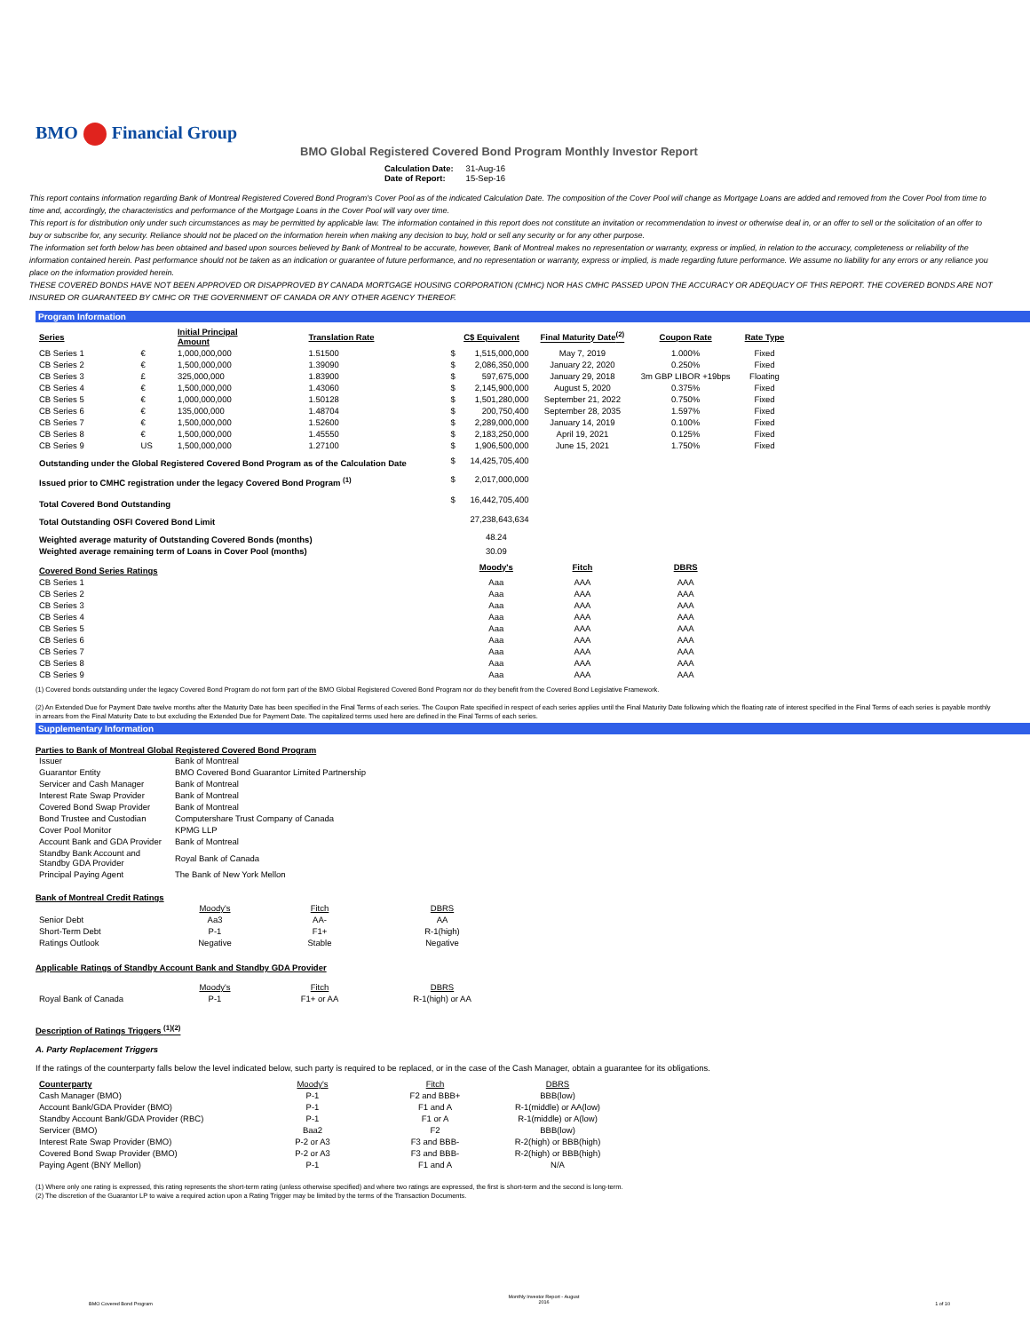BMO Financial Group
BMO Global Registered Covered Bond Program Monthly Investor Report
| Calculation Date: | 31-Aug-16 |
| Date of Report: | 15-Sep-16 |
This report contains information regarding Bank of Montreal Registered Covered Bond Program's Cover Pool as of the indicated Calculation Date. The composition of the Cover Pool will change as Mortgage Loans are added and removed from the Cover Pool from time to time and, accordingly, the characteristics and performance of the Mortgage Loans in the Cover Pool will vary over time.
This report is for distribution only under such circumstances as may be permitted by applicable law. The information contained in this report does not constitute an invitation or recommendation to invest or otherwise deal in, or an offer to sell or the solicitation of an offer to buy or subscribe for, any security. Reliance should not be placed on the information herein when making any decision to buy, hold or sell any security or for any other purpose.
The information set forth below has been obtained and based upon sources believed by Bank of Montreal to be accurate, however, Bank of Montreal makes no representation or warranty, express or implied, in relation to the accuracy, completeness or reliability of the information contained herein. Past performance should not be taken as an indication or guarantee of future performance, and no representation or warranty, express or implied, is made regarding future performance. We assume no liability for any errors or any reliance you place on the information provided herein.
THESE COVERED BONDS HAVE NOT BEEN APPROVED OR DISAPPROVED BY CANADA MORTGAGE HOUSING CORPORATION (CMHC) NOR HAS CMHC PASSED UPON THE ACCURACY OR ADEQUACY OF THIS REPORT. THE COVERED BONDS ARE NOT INSURED OR GUARANTEED BY CMHC OR THE GOVERNMENT OF CANADA OR ANY OTHER AGENCY THEREOF.
Program Information
| Series | | Initial Principal Amount | Translation Rate | | C$ Equivalent | Final Maturity Date<sup>(2)</sup> | Coupon Rate | Rate Type |
| --- | --- | --- | --- | --- | --- | --- | --- | --- |
| CB Series 1 | € | 1,000,000,000 | 1.51500 | $ | 1,515,000,000 | May 7, 2019 | 1.000% | Fixed |
| CB Series 2 | € | 1,500,000,000 | 1.39090 | $ | 2,086,350,000 | January 22, 2020 | 0.250% | Fixed |
| CB Series 3 | £ | 325,000,000 | 1.83900 | $ | 597,675,000 | January 29, 2018 | 3m GBP LIBOR +19bps | Floating |
| CB Series 4 | € | 1,500,000,000 | 1.43060 | $ | 2,145,900,000 | August 5, 2020 | 0.375% | Fixed |
| CB Series 5 | € | 1,000,000,000 | 1.50128 | $ | 1,501,280,000 | September 21, 2022 | 0.750% | Fixed |
| CB Series 6 | € | 135,000,000 | 1.48704 | $ | 200,750,400 | September 28, 2035 | 1.597% | Fixed |
| CB Series 7 | € | 1,500,000,000 | 1.52600 | $ | 2,289,000,000 | January 14, 2019 | 0.100% | Fixed |
| CB Series 8 | € | 1,500,000,000 | 1.45550 | $ | 2,183,250,000 | April 19, 2021 | 0.125% | Fixed |
| CB Series 9 | US | 1,500,000,000 | 1.27100 | $ | 1,906,500,000 | June 15, 2021 | 1.750% | Fixed |
| Outstanding under the Global Registered Covered Bond Program as of the Calculation Date | | | | $ | 14,425,705,400 | | | |
| Issued prior to CMHC registration under the legacy Covered Bond Program <sup>(1)</sup> | | | | $ | 2,017,000,000 | | | |
| Total Covered Bond Outstanding | | | | $ | 16,442,705,400 | | | |
| Total Outstanding OSFI Covered Bond Limit | | | | | 27,238,643,634 | | | |
| Weighted average maturity of Outstanding Covered Bonds (months) | | | | | 48.24 | | | |
| Weighted average remaining term of Loans in Cover Pool (months) | | | | | 30.09 | | | |
| Covered Bond Series Ratings | | | | | Moody's | Fitch | DBRS | |
| CB Series 1 | | | | | Aaa | AAA | AAA | |
| CB Series 2 | | | | | Aaa | AAA | AAA | |
| CB Series 3 | | | | | Aaa | AAA | AAA | |
| CB Series 4 | | | | | Aaa | AAA | AAA | |
| CB Series 5 | | | | | Aaa | AAA | AAA | |
| CB Series 6 | | | | | Aaa | AAA | AAA | |
| CB Series 7 | | | | | Aaa | AAA | AAA | |
| CB Series 8 | | | | | Aaa | AAA | AAA | |
| CB Series 9 | | | | | Aaa | AAA | AAA | |
(1) Covered bonds outstanding under the legacy Covered Bond Program do not form part of the BMO Global Registered Covered Bond Program nor do they benefit from the Covered Bond Legislative Framework.
(2) An Extended Due for Payment Date twelve months after the Maturity Date has been specified in the Final Terms of each series. The Coupon Rate specified in respect of each series applies until the Final Maturity Date following which the floating rate of interest specified in the Final Terms of each series is payable monthly in arrears from the Final Maturity Date to but excluding the Extended Due for Payment Date. The capitalized terms used here are defined in the Final Terms of each series.
Supplementary Information
Parties to Bank of Montreal Global Registered Covered Bond Program
| Issuer | Bank of Montreal |
| Guarantor Entity | BMO Covered Bond Guarantor Limited Partnership |
| Servicer and Cash Manager | Bank of Montreal |
| Interest Rate Swap Provider | Bank of Montreal |
| Covered Bond Swap Provider | Bank of Montreal |
| Bond Trustee and Custodian | Computershare Trust Company of Canada |
| Cover Pool Monitor | KPMG LLP |
| Account Bank and GDA Provider | Bank of Montreal |
| Standby Bank Account and Standby GDA Provider | Royal Bank of Canada |
| Principal Paying Agent | The Bank of New York Mellon |
Bank of Montreal Credit Ratings
| | Moody's | Fitch | DBRS |
| Senior Debt | Aa3 | AA- | AA |
| Short-Term Debt | P-1 | F1+ | R-1(high) |
| Ratings Outlook | Negative | Stable | Negative |
Applicable Ratings of Standby Account Bank and Standby GDA Provider
| | Moody's | Fitch | DBRS |
| Royal Bank of Canada | P-1 | F1+ or AA | R-1(high) or AA |
Description of Ratings Triggers <sup>(1)(2)</sup>
A. Party Replacement Triggers
If the ratings of the counterparty falls below the level indicated below, such party is required to be replaced, or in the case of the Cash Manager, obtain a guarantee for its obligations.
| Counterparty | Moody's | Fitch | DBRS |
| Cash Manager (BMO) | P-1 | F2 and BBB+ | BBB(low) |
| Account Bank/GDA Provider (BMO) | P-1 | F1 and A | R-1(middle) or AA(low) |
| Standby Account Bank/GDA Provider (RBC) | P-1 | F1 or A | R-1(middle) or A(low) |
| Servicer (BMO) | Baa2 | F2 | BBB(low) |
| Interest Rate Swap Provider (BMO) | P-2 or A3 | F3 and BBB- | R-2(high) or BBB(high) |
| Covered Bond Swap Provider (BMO) | P-2 or A3 | F3 and BBB- | R-2(high) or BBB(high) |
| Paying Agent (BNY Mellon) | P-1 | F1 and A | N/A |
(1) Where only one rating is expressed, this rating represents the short-term rating (unless otherwise specified) and where two ratings are expressed, the first is short-term and the second is long-term.
(2) The discretion of the Guarantor LP to waive a required action upon a Rating Trigger may be limited by the terms of the Transaction Documents.
BMO Covered Bond Program Monthly Investor Report - August
2016 1 of 10